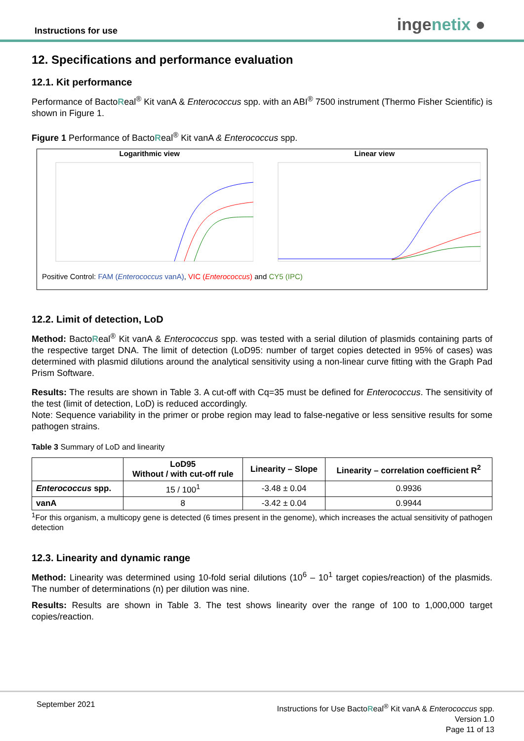Instructions for use ingenetix ●
12. Specifications and performance evaluation
12.1. Kit performance
Performance of BactoReal<sup>®</sup> Kit vanA & Enterococcus spp. with an ABI<sup>®</sup> 7500 instrument (Thermo Fisher Scientific) is shown in Figure 1.
Figure 1 Performance of BactoReal<sup>®</sup> Kit vanA & Enterococcus spp.
Logarithmic view Linear view
Positive Control: FAM (Enterococcus vanA), VIC (Enterococcus) and CY5 (IPC)
12.2. Limit of detection, LoD
Method: BactoReal<sup>®</sup> Kit vanA & Enterococcus spp. was tested with a serial dilution of plasmids containing parts of the respective target DNA. The limit of detection (LoD95: number of target copies detected in 95% of cases) was determined with plasmid dilutions around the analytical sensitivity using a non-linear curve fitting with the Graph Pad Prism Software.
Results: The results are shown in Table 3. A cut-off with Cq=35 must be defined for Enterococcus. The sensitivity of the test (limit of detection, LoD) is reduced accordingly.
Note: Sequence variability in the primer or probe region may lead to false-negative or less sensitive results for some pathogen strains.
Table 3 Summary of LoD and linearity
| | LoD95 Without / with cut-off rule | Linearity – Slope | Linearity – correlation coefficient R<sup>2</sup> |
| --- | --- | --- | --- |
| Enterococcus spp. | 15 / 100<sup>1</sup> | -3.48 ± 0.04 | 0.9936 |
| vanA | 8 | -3.42 ± 0.04 | 0.9944 |
<sup>1</sup> For this organism, a multicopy gene is detected (6 times present in the genome), which increases the actual sensitivity of pathogen detection
12.3. Linearity and dynamic range
Method: Linearity was determined using 10-fold serial dilutions (10<sup>6</sup> – 10<sup>1</sup> target copies/reaction) of the plasmids. The number of determinations (n) per dilution was nine.
Results: Results are shown in Table 3. The test shows linearity over the range of 100 to 1,000,000 target copies/reaction.
September 2021
Instructions for Use BactoReal<sup>®</sup> Kit vanA & Enterococcus spp.
Version 1.0
Page 11 of 13